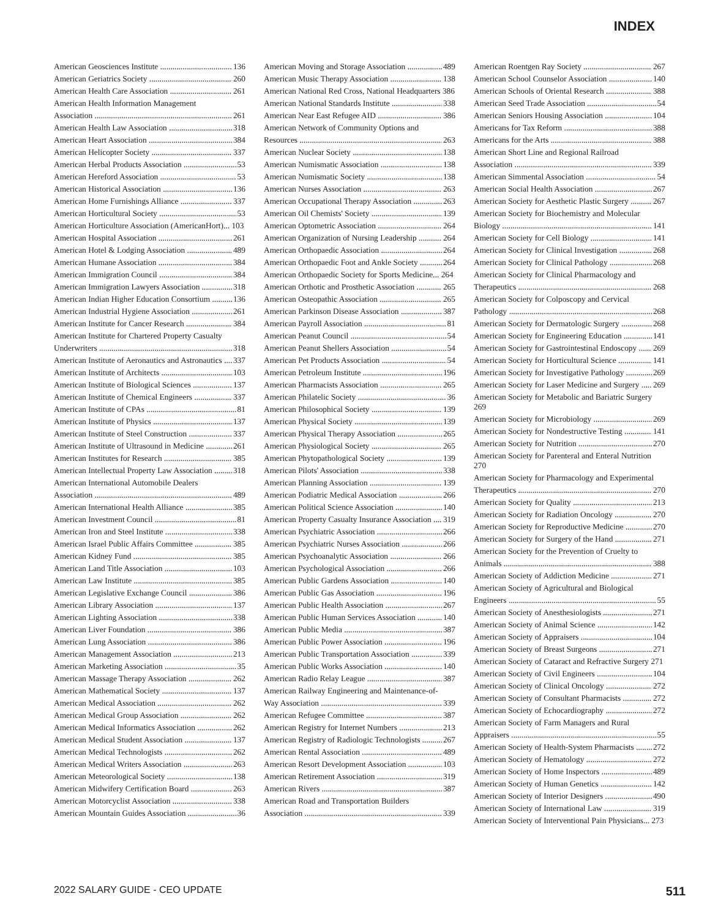INDEX
American Geosciences Institute 136
American Geriatrics Society 260
American Health Care Association 261
American Health Information Management
Association 261
American Health Law Association 318
American Heart Association 384
American Helicopter Society 337
American Herbal Products Association 53
American Hereford Association 53
American Historical Association 136
American Home Furnishings Alliance 337
American Horticultural Society 53
American Horticulture Association (AmericanHort)... 103
American Hospital Association 261
American Hotel & Lodging Association 489
American Humane Association 384
American Immigration Council 384
American Immigration Lawyers Association 318
American Indian Higher Education Consortium 136
American Industrial Hygiene Association 261
American Institute for Cancer Research 384
American Institute for Chartered Property Casualty
Underwriters 318
American Institute of Aeronautics and Astronautics 337
American Institute of Architects 103
American Institute of Biological Sciences 137
American Institute of Chemical Engineers 337
American Institute of CPAs 81
American Institute of Physics 137
American Institute of Steel Construction 337
American Institute of Ultrasound in Medicine 261
American Institutes for Research 385
American Intellectual Property Law Association 318
American International Automobile Dealers
Association 489
American International Health Alliance 385
American Investment Council 81
American Iron and Steel Institute 338
American Israel Public Affairs Committee 385
American Kidney Fund 385
American Land Title Association 103
American Law Institute 385
American Legislative Exchange Council 386
American Library Association 137
American Lighting Association 338
American Liver Foundation 386
American Lung Association 386
American Management Association 213
American Marketing Association 35
American Massage Therapy Association 262
American Mathematical Society 137
American Medical Association 262
American Medical Group Association 262
American Medical Informatics Association 262
American Medical Student Association 137
American Medical Technologists 262
American Medical Writers Association 263
American Meteorological Society 138
American Midwifery Certification Board 263
American Motorcyclist Association 338
American Mountain Guides Association 36
American Moving and Storage Association 489
American Music Therapy Association 138
American National Red Cross, National Headquarters 386
American National Standards Institute 338
American Near East Refugee AID 386
American Network of Community Options and
Resources 263
American Nuclear Society 138
American Numismatic Association 138
American Numismatic Society 138
American Nurses Association 263
American Occupational Therapy Association 263
American Oil Chemists' Society 139
American Optometric Association 264
American Organization of Nursing Leadership 264
American Orthopaedic Association 264
American Orthopaedic Foot and Ankle Society 264
American Orthopaedic Society for Sports Medicine... 264
American Orthotic and Prosthetic Association 265
American Osteopathic Association 265
American Parkinson Disease Association 387
American Payroll Association 81
American Peanut Council 54
American Peanut Shellers Association 54
American Pet Products Association 54
American Petroleum Institute 196
American Pharmacists Association 265
American Philatelic Society 36
American Philosophical Society 139
American Physical Society 139
American Physical Therapy Association 265
American Physiological Society 265
American Phytopathological Society 139
American Pilots' Association 338
American Planning Association 139
American Podiatric Medical Association 266
American Political Science Association 140
American Property Casualty Insurance Association 319
American Psychiatric Association 266
American Psychiatric Nurses Association 266
American Psychoanalytic Association 266
American Psychological Association 266
American Public Gardens Association 140
American Public Gas Association 196
American Public Health Association 267
American Public Human Services Association 140
American Public Media 387
American Public Power Association 196
American Public Transportation Association 339
American Public Works Association 140
American Radio Relay League 387
American Railway Engineering and Maintenance-of-
Way Association 339
American Refugee Committee 387
American Registry for Internet Numbers 213
American Registry of Radiologic Technologists 267
American Rental Association 489
American Resort Development Association 103
American Retirement Association 319
American Rivers 387
American Road and Transportation Builders
Association 339
American Roentgen Ray Society 267
American School Counselor Association 140
American Schools of Oriental Research 388
American Seed Trade Association 54
American Seniors Housing Association 104
Americans for Tax Reform 388
Americans for the Arts 388
American Short Line and Regional Railroad
Association 339
American Simmental Association 54
American Social Health Association 267
American Society for Aesthetic Plastic Surgery 267
American Society for Biochemistry and Molecular
Biology 141
American Society for Cell Biology 141
American Society for Clinical Investigation 268
American Society for Clinical Pathology 268
American Society for Clinical Pharmacology and
Therapeutics 268
American Society for Colposcopy and Cervical
Pathology 268
American Society for Dermatologic Surgery 268
American Society for Engineering Education 141
American Society for Gastrointestinal Endoscopy 269
American Society for Horticultural Science 141
American Society for Investigative Pathology 269
American Society for Laser Medicine and Surgery 269
American Society for Metabolic and Bariatric Surgery 269
American Society for Microbiology 269
American Society for Nondestructive Testing 141
American Society for Nutrition 270
American Society for Parenteral and Enteral Nutrition 270
American Society for Pharmacology and Experimental
Therapeutics 270
American Society for Quality 213
American Society for Radiation Oncology 270
American Society for Reproductive Medicine 270
American Society for Surgery of the Hand 271
American Society for the Prevention of Cruelty to
Animals 388
American Society of Addiction Medicine 271
American Society of Agricultural and Biological
Engineers 55
American Society of Anesthesiologists 271
American Society of Animal Science 142
American Society of Appraisers 104
American Society of Breast Surgeons 271
American Society of Cataract and Refractive Surgery 271
American Society of Civil Engineers 104
American Society of Clinical Oncology 272
American Society of Consultant Pharmacists 272
American Society of Echocardiography 272
American Society of Farm Managers and Rural
Appraisers 55
American Society of Health-System Pharmacists 272
American Society of Hematology 272
American Society of Home Inspectors 489
American Society of Human Genetics 142
American Society of Interior Designers 490
American Society of International Law 319
American Society of Interventional Pain Physicians... 273
2022 SALARY GUIDE - CEO UPDATE 511